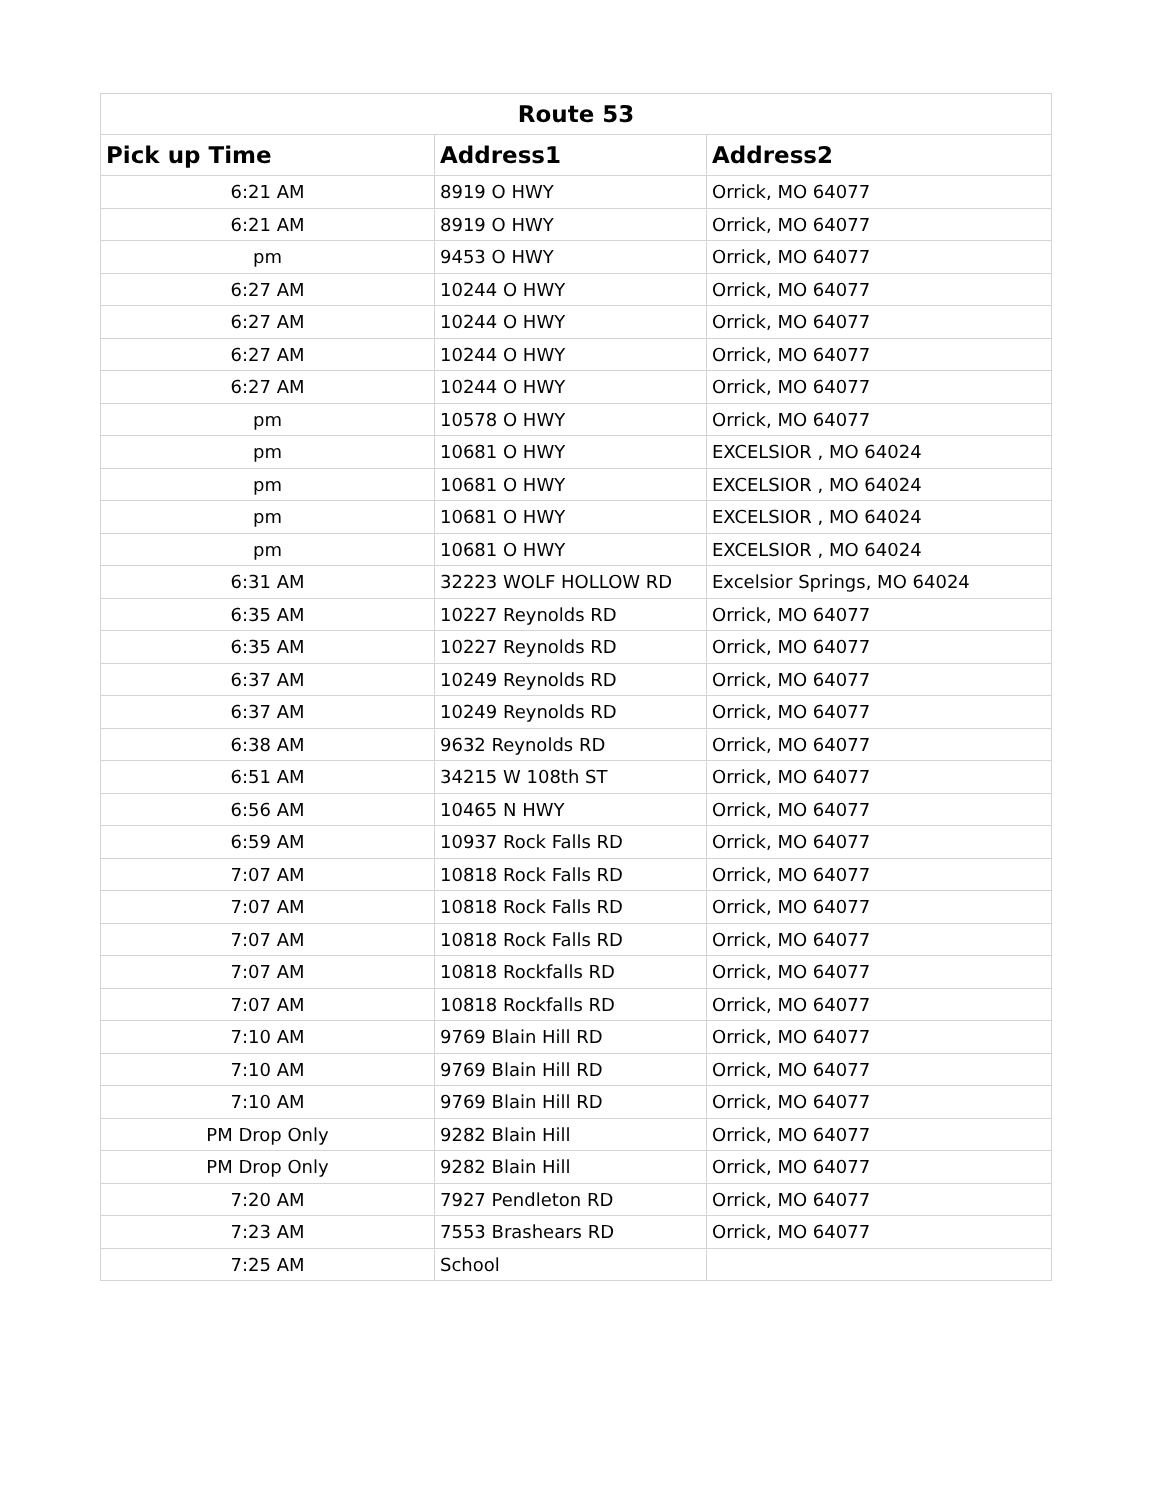| Route 53 | | |
| --- | --- | --- |
| Pick up Time | Address1 | Address2 |
| 6:21 AM | 8919 O HWY | Orrick, MO 64077 |
| 6:21 AM | 8919 O HWY | Orrick, MO 64077 |
| pm | 9453 O HWY | Orrick, MO 64077 |
| 6:27 AM | 10244 O HWY | Orrick, MO 64077 |
| 6:27 AM | 10244 O HWY | Orrick, MO 64077 |
| 6:27 AM | 10244 O HWY | Orrick, MO 64077 |
| 6:27 AM | 10244 O HWY | Orrick, MO 64077 |
| pm | 10578 O HWY | Orrick, MO 64077 |
| pm | 10681 O HWY | EXCELSIOR , MO 64024 |
| pm | 10681 O HWY | EXCELSIOR , MO 64024 |
| pm | 10681 O HWY | EXCELSIOR , MO 64024 |
| pm | 10681 O HWY | EXCELSIOR , MO 64024 |
| 6:31 AM | 32223 WOLF HOLLOW RD | Excelsior Springs, MO 64024 |
| 6:35 AM | 10227 Reynolds RD | Orrick, MO 64077 |
| 6:35 AM | 10227 Reynolds RD | Orrick, MO 64077 |
| 6:37 AM | 10249 Reynolds RD | Orrick, MO 64077 |
| 6:37 AM | 10249 Reynolds RD | Orrick, MO 64077 |
| 6:38 AM | 9632 Reynolds RD | Orrick, MO 64077 |
| 6:51 AM | 34215 W 108th ST | Orrick, MO 64077 |
| 6:56 AM | 10465 N HWY | Orrick, MO 64077 |
| 6:59 AM | 10937 Rock Falls RD | Orrick, MO 64077 |
| 7:07 AM | 10818 Rock Falls RD | Orrick, MO 64077 |
| 7:07 AM | 10818 Rock Falls RD | Orrick, MO 64077 |
| 7:07 AM | 10818 Rock Falls RD | Orrick, MO 64077 |
| 7:07 AM | 10818 Rockfalls RD | Orrick, MO 64077 |
| 7:07 AM | 10818 Rockfalls RD | Orrick, MO 64077 |
| 7:10 AM | 9769 Blain Hill RD | Orrick, MO 64077 |
| 7:10 AM | 9769 Blain Hill RD | Orrick, MO 64077 |
| 7:10 AM | 9769 Blain Hill RD | Orrick, MO 64077 |
| PM Drop Only | 9282 Blain Hill | Orrick, MO 64077 |
| PM Drop Only | 9282 Blain Hill | Orrick, MO 64077 |
| 7:20 AM | 7927 Pendleton RD | Orrick, MO 64077 |
| 7:23 AM | 7553 Brashears RD | Orrick, MO 64077 |
| 7:25 AM | School | |